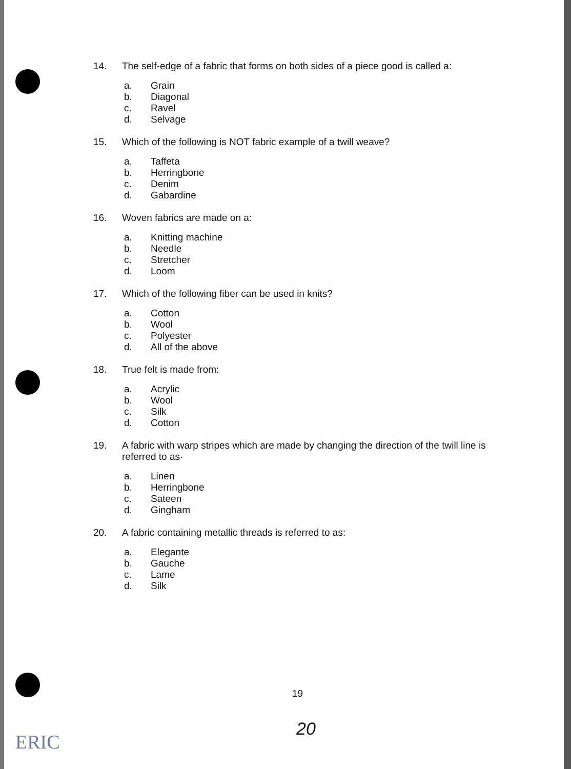14. The self-edge of a fabric that forms on both sides of a piece good is called a:
a. Grain
b. Diagonal
c. Ravel
d. Selvage
15. Which of the following is NOT fabric example of a twill weave?
a. Taffeta
b. Herringbone
c. Denim
d. Gabardine
16. Woven fabrics are made on a:
a. Knitting machine
b. Needle
c. Stretcher
d. Loom
17. Which of the following fiber can be used in knits?
a. Cotton
b. Wool
c. Polyester
d. All of the above
18. True felt is made from:
a. Acrylic
b. Wool
c. Silk
d. Cotton
19. A fabric with warp stripes which are made by changing the direction of the twill line is referred to as·
a. Linen
b. Herringbone
c. Sateen
d. Gingham
20. A fabric containing metallic threads is referred to as:
a. Elegante
b. Gauche
c. Lame
d. Silk
19
20
ERIC